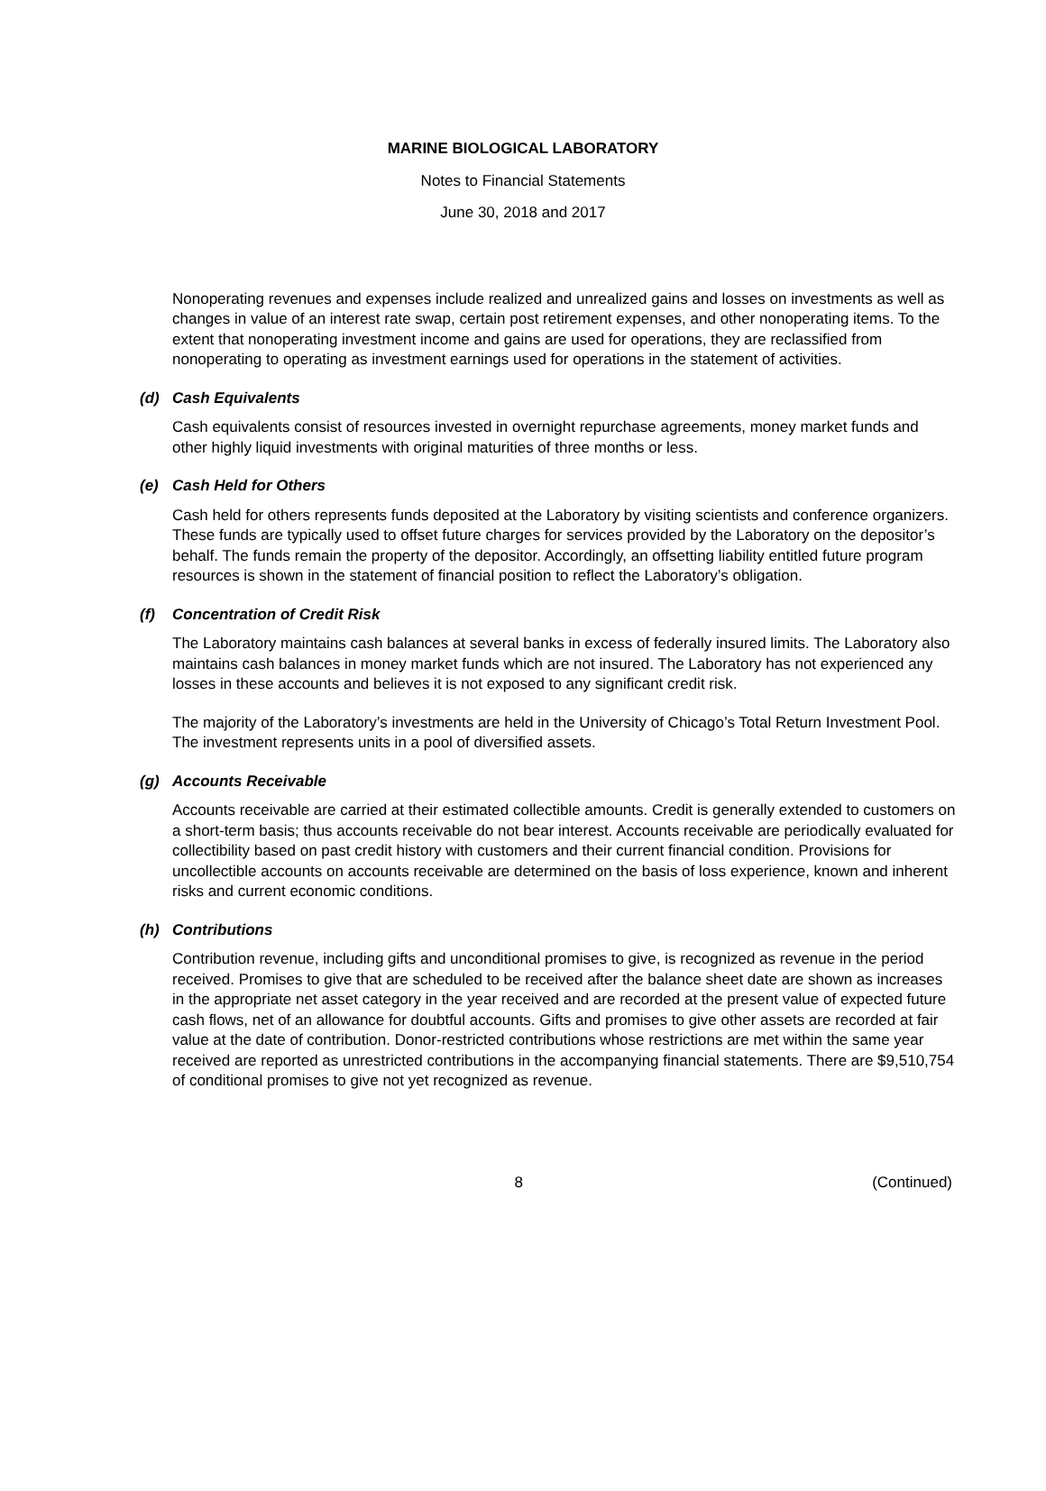MARINE BIOLOGICAL LABORATORY
Notes to Financial Statements
June 30, 2018 and 2017
Nonoperating revenues and expenses include realized and unrealized gains and losses on investments as well as changes in value of an interest rate swap, certain post retirement expenses, and other nonoperating items. To the extent that nonoperating investment income and gains are used for operations, they are reclassified from nonoperating to operating as investment earnings used for operations in the statement of activities.
(d) Cash Equivalents
Cash equivalents consist of resources invested in overnight repurchase agreements, money market funds and other highly liquid investments with original maturities of three months or less.
(e) Cash Held for Others
Cash held for others represents funds deposited at the Laboratory by visiting scientists and conference organizers. These funds are typically used to offset future charges for services provided by the Laboratory on the depositor’s behalf. The funds remain the property of the depositor. Accordingly, an offsetting liability entitled future program resources is shown in the statement of financial position to reflect the Laboratory’s obligation.
(f) Concentration of Credit Risk
The Laboratory maintains cash balances at several banks in excess of federally insured limits. The Laboratory also maintains cash balances in money market funds which are not insured. The Laboratory has not experienced any losses in these accounts and believes it is not exposed to any significant credit risk.
The majority of the Laboratory’s investments are held in the University of Chicago’s Total Return Investment Pool. The investment represents units in a pool of diversified assets.
(g) Accounts Receivable
Accounts receivable are carried at their estimated collectible amounts. Credit is generally extended to customers on a short-term basis; thus accounts receivable do not bear interest. Accounts receivable are periodically evaluated for collectibility based on past credit history with customers and their current financial condition. Provisions for uncollectible accounts on accounts receivable are determined on the basis of loss experience, known and inherent risks and current economic conditions.
(h) Contributions
Contribution revenue, including gifts and unconditional promises to give, is recognized as revenue in the period received. Promises to give that are scheduled to be received after the balance sheet date are shown as increases in the appropriate net asset category in the year received and are recorded at the present value of expected future cash flows, net of an allowance for doubtful accounts. Gifts and promises to give other assets are recorded at fair value at the date of contribution. Donor-restricted contributions whose restrictions are met within the same year received are reported as unrestricted contributions in the accompanying financial statements. There are $9,510,754 of conditional promises to give not yet recognized as revenue.
8 (Continued)